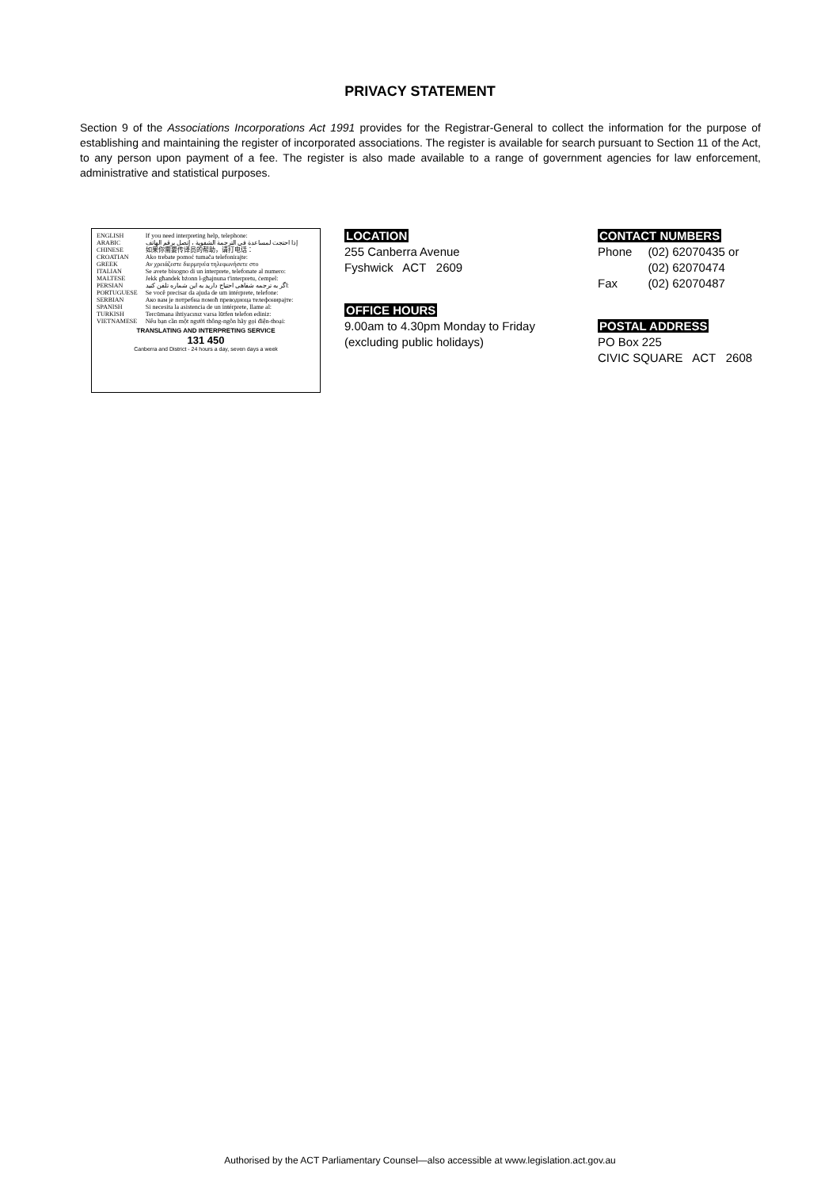PRIVACY STATEMENT
Section 9 of the Associations Incorporations Act 1991 provides for the Registrar-General to collect the information for the purpose of establishing and maintaining the register of incorporated associations. The register is available for search pursuant to Section 11 of the Act, to any person upon payment of a fee. The register is also made available to a range of government agencies for law enforcement, administrative and statistical purposes.
| ENGLISH | If you need interpreting help, telephone: |
| ARABIC | إذا احتجت لمساعدة في الترجمة الشفوية ، إتصل برقم الهاتف |
| CHINESE | 如果你需要传译员的帮助，请打电话： |
| CROATIAN | Ako trebate pomoć tumača telefonirajte: |
| GREEK | Αν χρειάζεστε διερμηνέα τηλεφωνήσετε στο |
| ITALIAN | Se avete bisogno di un interprete, telefonate al numero: |
| MALTESE | Jekk għandek bżonn l-għajnuna t'interpretu, ċempel: |
| PERSIAN | اگر به ترجمه شفاهی احتیاج دارید به این شماره تلفن کنید: |
| PORTUGUESE | Se você precisar da ajuda de um intérprete, telefone: |
| SERBIAN | Ако вам је потребна помоћ преводиоца телефонирајте: |
| SPANISH | Si necesita la asistencia de un intérprete, llame al: |
| TURKISH | Tercümana ihtiyacınız varsa lütfen telefon ediniz: |
| VIETNAMESE | Nếu bạn cần một người thông-ngôn hãy gọi điện-thoại: |
TRANSLATING AND INTERPRETING SERVICE
131 450
Canberra and District - 24 hours a day, seven days a week
LOCATION
255 Canberra Avenue
Fyshwick ACT 2609
OFFICE HOURS
9.00am to 4.30pm Monday to Friday
(excluding public holidays)
CONTACT NUMBERS
| Phone | (02) 62070435 or |
| | (02) 62070474 |
| Fax | (02) 62070487 |
POSTAL ADDRESS
PO Box 225
CIVIC SQUARE ACT 2608
Authorised by the ACT Parliamentary Counsel—also accessible at www.legislation.act.gov.au